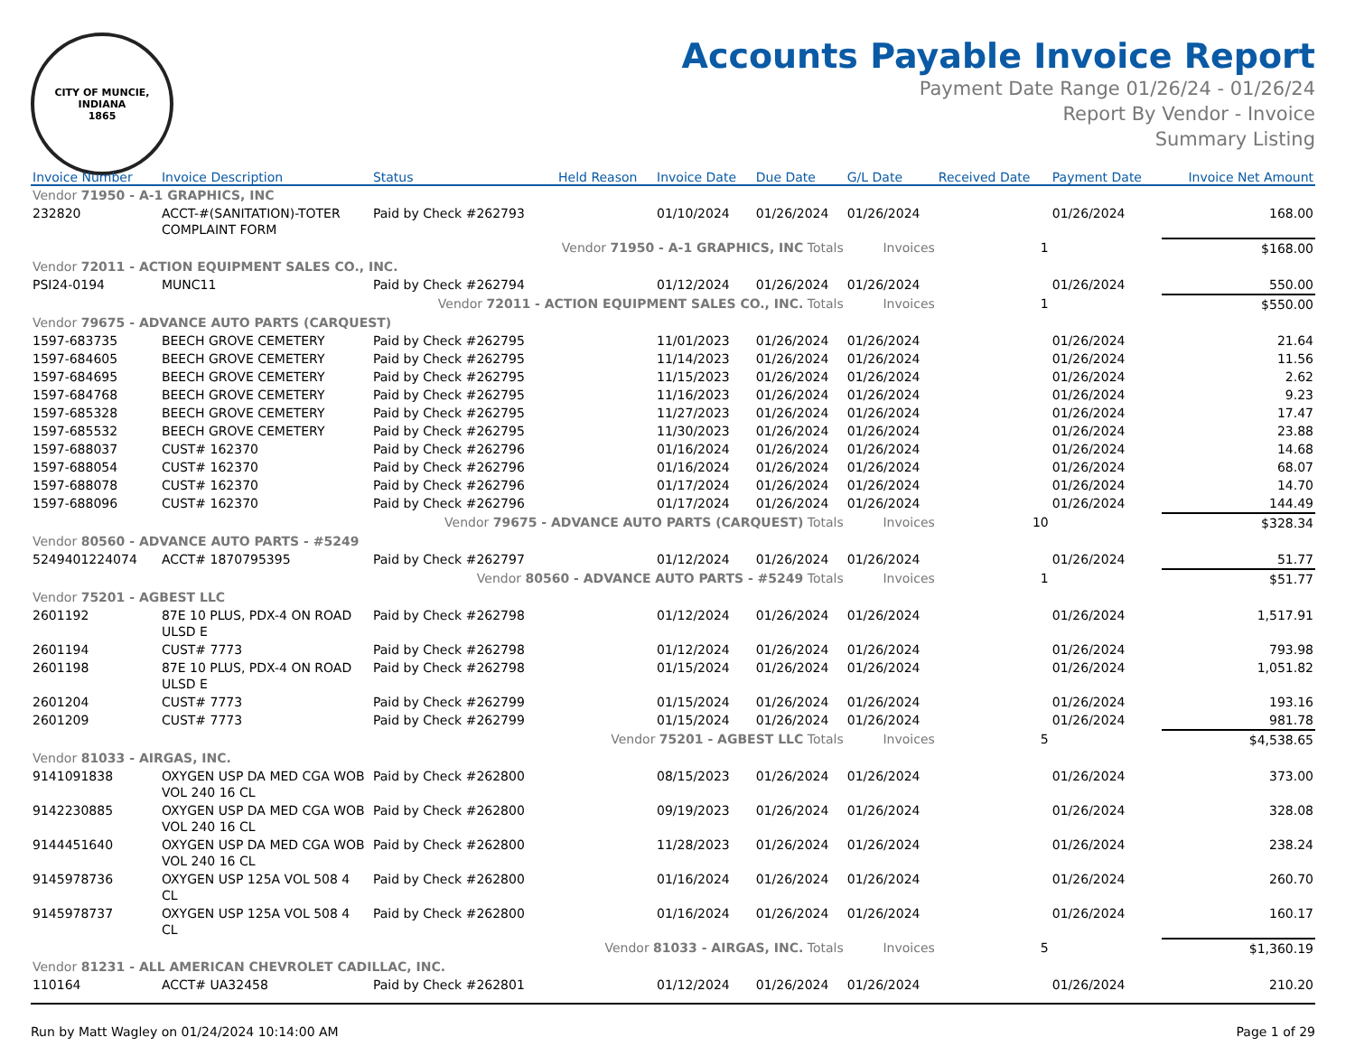CITY OF MUNCIE, INDIANA
1865
Accounts Payable Invoice Report
Payment Date Range 01/26/24 - 01/26/24
Report By Vendor - Invoice
Summary Listing
| Invoice Number | Invoice Description | Status | Held Reason | Invoice Date | Due Date | G/L Date | Received Date | Payment Date | Invoice Net Amount |
| --- | --- | --- | --- | --- | --- | --- | --- | --- | --- |
| Vendor 71950 - A-1 GRAPHICS, INC | | | | | | | | | |
| 232820 | ACCT-#(SANITATION)-TOTER COMPLAINT FORM | Paid by Check #262793 | | 01/10/2024 | 01/26/2024 | 01/26/2024 | | 01/26/2024 | 168.00 |
| Vendor 71950 - A-1 GRAPHICS, INC Totals | | | | | | Invoices | 1 | | $168.00 |
| Vendor 72011 - ACTION EQUIPMENT SALES CO., INC. | | | | | | | | | |
| PSI24-0194 | MUNC11 | Paid by Check #262794 | | 01/12/2024 | 01/26/2024 | 01/26/2024 | | 01/26/2024 | 550.00 |
| Vendor 72011 - ACTION EQUIPMENT SALES CO., INC. Totals | | | | | | Invoices | 1 | | $550.00 |
| Vendor 79675 - ADVANCE AUTO PARTS (CARQUEST) | | | | | | | | | |
| 1597-683735 | BEECH GROVE CEMETERY | Paid by Check #262795 | | 11/01/2023 | 01/26/2024 | 01/26/2024 | | 01/26/2024 | 21.64 |
| 1597-684605 | BEECH GROVE CEMETERY | Paid by Check #262795 | | 11/14/2023 | 01/26/2024 | 01/26/2024 | | 01/26/2024 | 11.56 |
| 1597-684695 | BEECH GROVE CEMETERY | Paid by Check #262795 | | 11/15/2023 | 01/26/2024 | 01/26/2024 | | 01/26/2024 | 2.62 |
| 1597-684768 | BEECH GROVE CEMETERY | Paid by Check #262795 | | 11/16/2023 | 01/26/2024 | 01/26/2024 | | 01/26/2024 | 9.23 |
| 1597-685328 | BEECH GROVE CEMETERY | Paid by Check #262795 | | 11/27/2023 | 01/26/2024 | 01/26/2024 | | 01/26/2024 | 17.47 |
| 1597-685532 | BEECH GROVE CEMETERY | Paid by Check #262795 | | 11/30/2023 | 01/26/2024 | 01/26/2024 | | 01/26/2024 | 23.88 |
| 1597-688037 | CUST# 162370 | Paid by Check #262796 | | 01/16/2024 | 01/26/2024 | 01/26/2024 | | 01/26/2024 | 14.68 |
| 1597-688054 | CUST# 162370 | Paid by Check #262796 | | 01/16/2024 | 01/26/2024 | 01/26/2024 | | 01/26/2024 | 68.07 |
| 1597-688078 | CUST# 162370 | Paid by Check #262796 | | 01/17/2024 | 01/26/2024 | 01/26/2024 | | 01/26/2024 | 14.70 |
| 1597-688096 | CUST# 162370 | Paid by Check #262796 | | 01/17/2024 | 01/26/2024 | 01/26/2024 | | 01/26/2024 | 144.49 |
| Vendor 79675 - ADVANCE AUTO PARTS (CARQUEST) Totals | | | | | | Invoices | 10 | | $328.34 |
| Vendor 80560 - ADVANCE AUTO PARTS - #5249 | | | | | | | | | |
| 5249401224074 | ACCT# 1870795395 | Paid by Check #262797 | | 01/12/2024 | 01/26/2024 | 01/26/2024 | | 01/26/2024 | 51.77 |
| Vendor 80560 - ADVANCE AUTO PARTS - #5249 Totals | | | | | | Invoices | 1 | | $51.77 |
| Vendor 75201 - AGBEST LLC | | | | | | | | | |
| 2601192 | 87E 10 PLUS, PDX-4 ON ROAD ULSD E | Paid by Check #262798 | | 01/12/2024 | 01/26/2024 | 01/26/2024 | | 01/26/2024 | 1,517.91 |
| 2601194 | CUST# 7773 | Paid by Check #262798 | | 01/12/2024 | 01/26/2024 | 01/26/2024 | | 01/26/2024 | 793.98 |
| 2601198 | 87E 10 PLUS, PDX-4 ON ROAD ULSD E | Paid by Check #262798 | | 01/15/2024 | 01/26/2024 | 01/26/2024 | | 01/26/2024 | 1,051.82 |
| 2601204 | CUST# 7773 | Paid by Check #262799 | | 01/15/2024 | 01/26/2024 | 01/26/2024 | | 01/26/2024 | 193.16 |
| 2601209 | CUST# 7773 | Paid by Check #262799 | | 01/15/2024 | 01/26/2024 | 01/26/2024 | | 01/26/2024 | 981.78 |
| Vendor 75201 - AGBEST LLC Totals | | | | | | Invoices | 5 | | $4,538.65 |
| Vendor 81033 - AIRGAS, INC. | | | | | | | | | |
| 9141091838 | OXYGEN USP DA MED CGA WOB VOL 240 16 CL | Paid by Check #262800 | | 08/15/2023 | 01/26/2024 | 01/26/2024 | | 01/26/2024 | 373.00 |
| 9142230885 | OXYGEN USP DA MED CGA WOB VOL 240 16 CL | Paid by Check #262800 | | 09/19/2023 | 01/26/2024 | 01/26/2024 | | 01/26/2024 | 328.08 |
| 9144451640 | OXYGEN USP DA MED CGA WOB VOL 240 16 CL | Paid by Check #262800 | | 11/28/2023 | 01/26/2024 | 01/26/2024 | | 01/26/2024 | 238.24 |
| 9145978736 | OXYGEN USP 125A VOL 508 4 CL | Paid by Check #262800 | | 01/16/2024 | 01/26/2024 | 01/26/2024 | | 01/26/2024 | 260.70 |
| 9145978737 | OXYGEN USP 125A VOL 508 4 CL | Paid by Check #262800 | | 01/16/2024 | 01/26/2024 | 01/26/2024 | | 01/26/2024 | 160.17 |
| Vendor 81033 - AIRGAS, INC. Totals | | | | | | Invoices | 5 | | $1,360.19 |
| Vendor 81231 - ALL AMERICAN CHEVROLET CADILLAC, INC. | | | | | | | | | |
| 110164 | ACCT# UA32458 | Paid by Check #262801 | | 01/12/2024 | 01/26/2024 | 01/26/2024 | | 01/26/2024 | 210.20 |
Run by Matt Wagley on 01/24/2024 10:14:00 AM Page 1 of 29